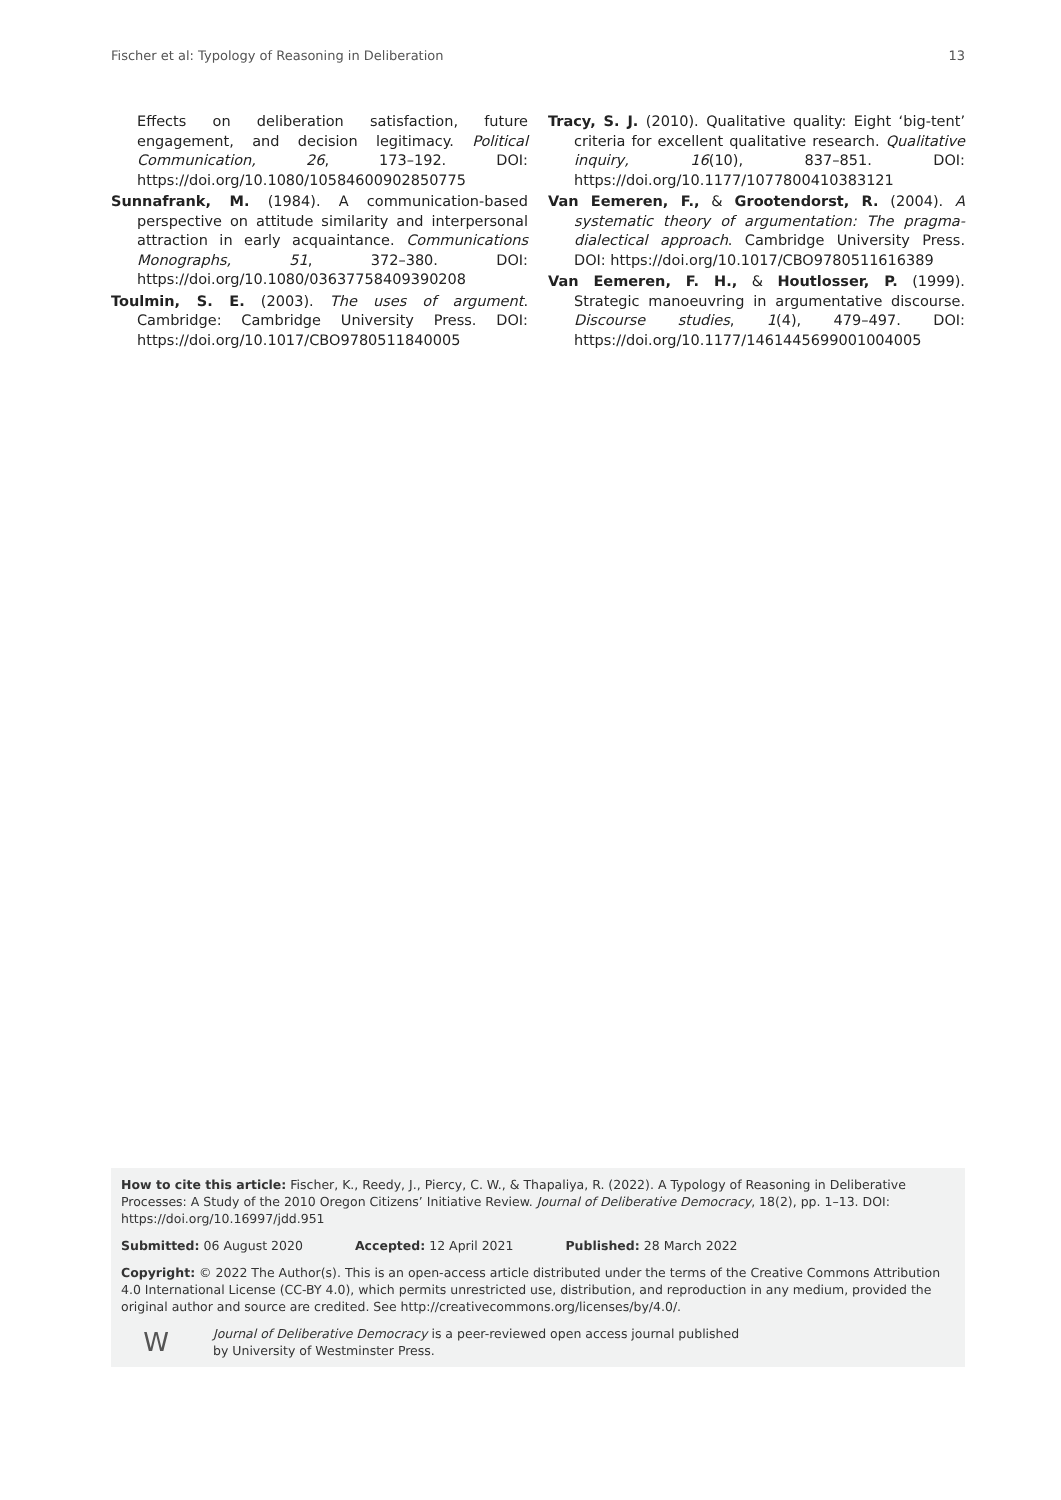Fischer et al: Typology of Reasoning in Deliberation 13
Effects on deliberation satisfaction, future engagement, and decision legitimacy. Political Communication, 26, 173–192. DOI: https://doi.org/10.1080/10584600902850775
Sunnafrank, M. (1984). A communication-based perspective on attitude similarity and interpersonal attraction in early acquaintance. Communications Monographs, 51, 372–380. DOI: https://doi.org/10.1080/03637758409390208
Toulmin, S. E. (2003). The uses of argument. Cambridge: Cambridge University Press. DOI: https://doi.org/10.1017/CBO9780511840005
Tracy, S. J. (2010). Qualitative quality: Eight ‘big-tent’ criteria for excellent qualitative research. Qualitative inquiry, 16(10), 837–851. DOI: https://doi.org/10.1177/1077800410383121
Van Eemeren, F., & Grootendorst, R. (2004). A systematic theory of argumentation: The pragma-dialectical approach. Cambridge University Press. DOI: https://doi.org/10.1017/CBO9780511616389
Van Eemeren, F. H., & Houtlosser, P. (1999). Strategic manoeuvring in argumentative discourse. Discourse studies, 1(4), 479–497. DOI: https://doi.org/10.1177/1461445699001004005
How to cite this article: Fischer, K., Reedy, J., Piercy, C. W., & Thapaliya, R. (2022). A Typology of Reasoning in Deliberative Processes: A Study of the 2010 Oregon Citizens’ Initiative Review. Journal of Deliberative Democracy, 18(2), pp. 1–13. DOI: https://doi.org/10.16997/jdd.951
Submitted: 06 August 2020 Accepted: 12 April 2021 Published: 28 March 2022
Copyright: © 2022 The Author(s). This is an open-access article distributed under the terms of the Creative Commons Attribution 4.0 International License (CC-BY 4.0), which permits unrestricted use, distribution, and reproduction in any medium, provided the original author and source are credited. See http://creativecommons.org/licenses/by/4.0/.
W
Journal of Deliberative Democracy is a peer-reviewed open access journal published
by University of Westminster Press.